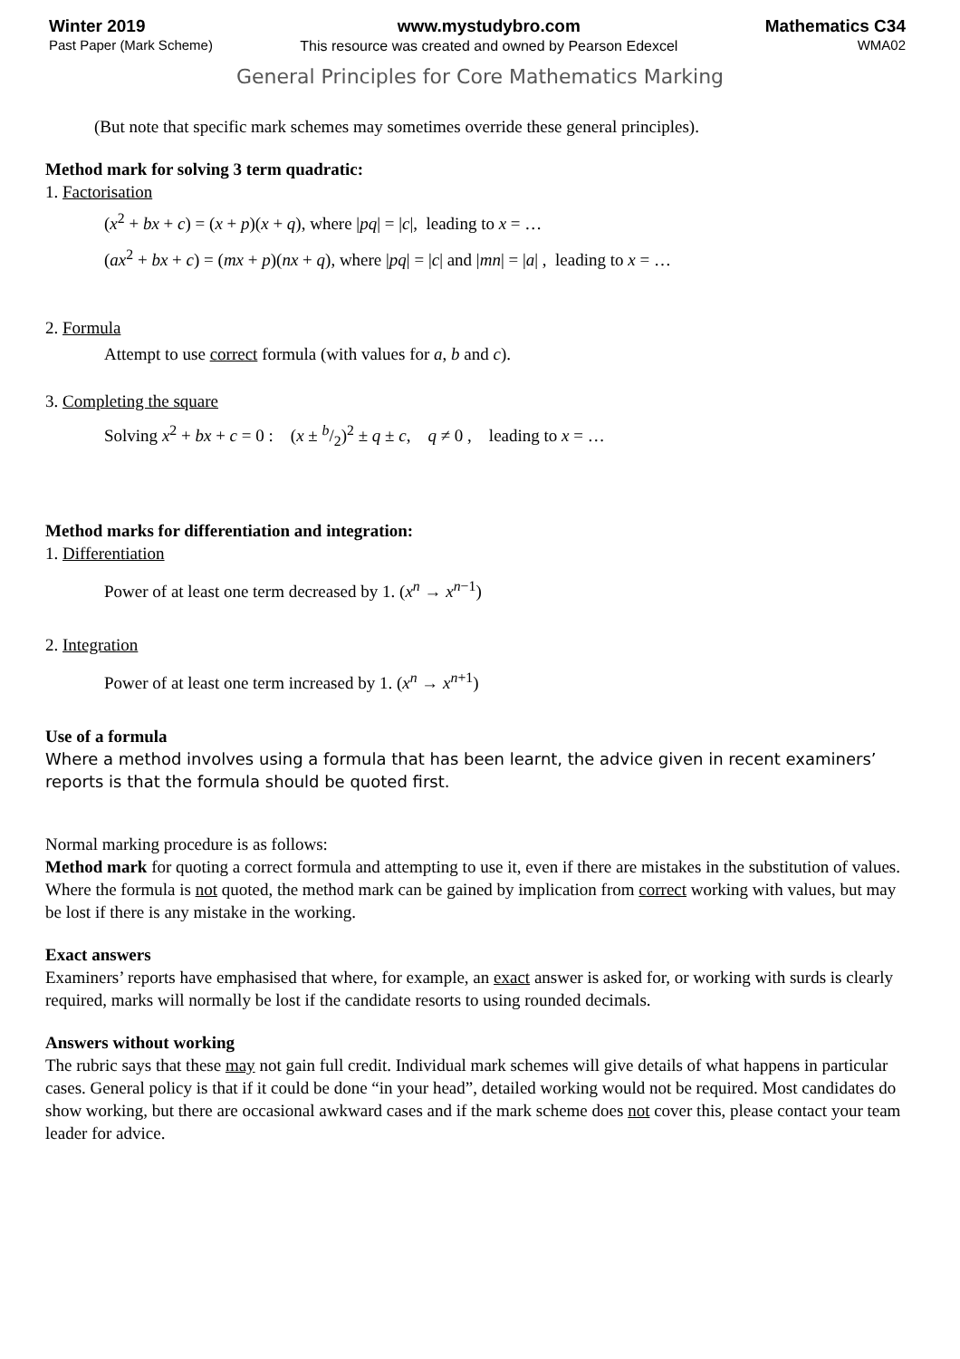Winter 2019
Past Paper (Mark Scheme)
www.mystudybro.com
This resource was created and owned by Pearson Edexcel
Mathematics C34
WMA02
General Principles for Core Mathematics Marking
(But note that specific mark schemes may sometimes override these general principles).
Method mark for solving 3 term quadratic:
1. Factorisation
(x<sup>2</sup> + bx + c) = (x + p)(x + q), where |pq| = |c|, leading to x = …
(ax<sup>2</sup> + bx + c) = (mx + p)(nx + q), where |pq| = |c| and |mn| = |a| , leading to x = …
2. Formula
Attempt to use correct formula (with values for a, b and c).
3. Completing the square
Solving x<sup>2</sup> + bx + c = 0 : (x ± b/2)<sup>2</sup> ± q ± c, q ≠ 0 , leading to x = …
Method marks for differentiation and integration:
1. Differentiation
Power of at least one term decreased by 1. (x<sup>n</sup> → x<sup>n−1</sup>)
2. Integration
Power of at least one term increased by 1. (x<sup>n</sup> → x<sup>n+1</sup>)
Use of a formula
Where a method involves using a formula that has been learnt, the advice given in recent examiners’ reports is that the formula should be quoted first.
Normal marking procedure is as follows:
Method mark for quoting a correct formula and attempting to use it, even if there are mistakes in the substitution of values.
Where the formula is not quoted, the method mark can be gained by implication from correct working with values, but may be lost if there is any mistake in the working.
Exact answers
Examiners’ reports have emphasised that where, for example, an exact answer is asked for, or working with surds is clearly required, marks will normally be lost if the candidate resorts to using rounded decimals.
Answers without working
The rubric says that these may not gain full credit. Individual mark schemes will give details of what happens in particular cases. General policy is that if it could be done “in your head”, detailed working would not be required. Most candidates do show working, but there are occasional awkward cases and if the mark scheme does not cover this, please contact your team leader for advice.